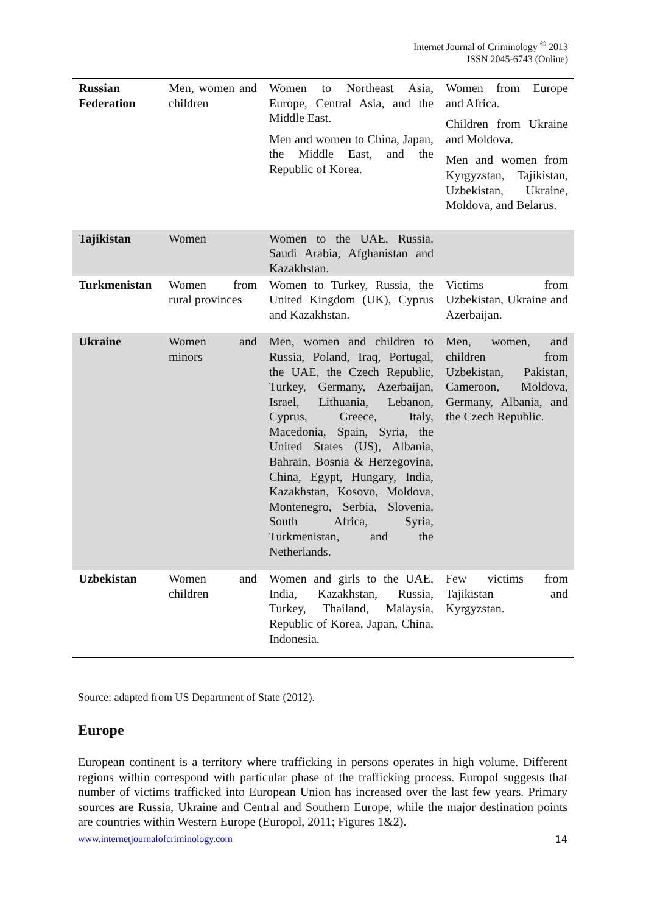Internet Journal of Criminology <sup>©</sup> 2013
ISSN 2045-6743 (Online)
| Russian Federation | Men, women and children | Women to Northeast Asia, Europe, Central Asia, and the Middle East. Men and women to China, Japan, the Middle East, and the Republic of Korea. | Women from Europe and Africa. Children from Ukraine and Moldova. Men and women from Kyrgyzstan, Tajikistan, Uzbekistan, Ukraine, Moldova, and Belarus. |
| Tajikistan | Women | Women to the UAE, Russia, Saudi Arabia, Afghanistan and Kazakhstan. | |
| Turkmenistan | Women from rural provinces | Women to Turkey, Russia, the United Kingdom (UK), Cyprus and Kazakhstan. | Victims from Uzbekistan, Ukraine and Azerbaijan. |
| Ukraine | Women and minors | Men, women and children to Russia, Poland, Iraq, Portugal, the UAE, the Czech Republic, Turkey, Germany, Azerbaijan, Israel, Lithuania, Lebanon, Cyprus, Greece, Italy, Macedonia, Spain, Syria, the United States (US), Albania, Bahrain, Bosnia & Herzegovina, China, Egypt, Hungary, India, Kazakhstan, Kosovo, Moldova, Montenegro, Serbia, Slovenia, South Africa, Syria, Turkmenistan, and the Netherlands. | Men, women, and children from Uzbekistan, Pakistan, Cameroon, Moldova, Germany, Albania, and the Czech Republic. |
| Uzbekistan | Women and children | Women and girls to the UAE, India, Kazakhstan, Russia, Turkey, Thailand, Malaysia, Republic of Korea, Japan, China, Indonesia. | Few victims from Tajikistan and Kyrgyzstan. |
Source: adapted from US Department of State (2012).
Europe
European continent is a territory where trafficking in persons operates in high volume. Different regions within correspond with particular phase of the trafficking process. Europol suggests that number of victims trafficked into European Union has increased over the last few years. Primary sources are Russia, Ukraine and Central and Southern Europe, while the major destination points are countries within Western Europe (Europol, 2011; Figures 1&2).
www.internetjournalofcriminology.com 14